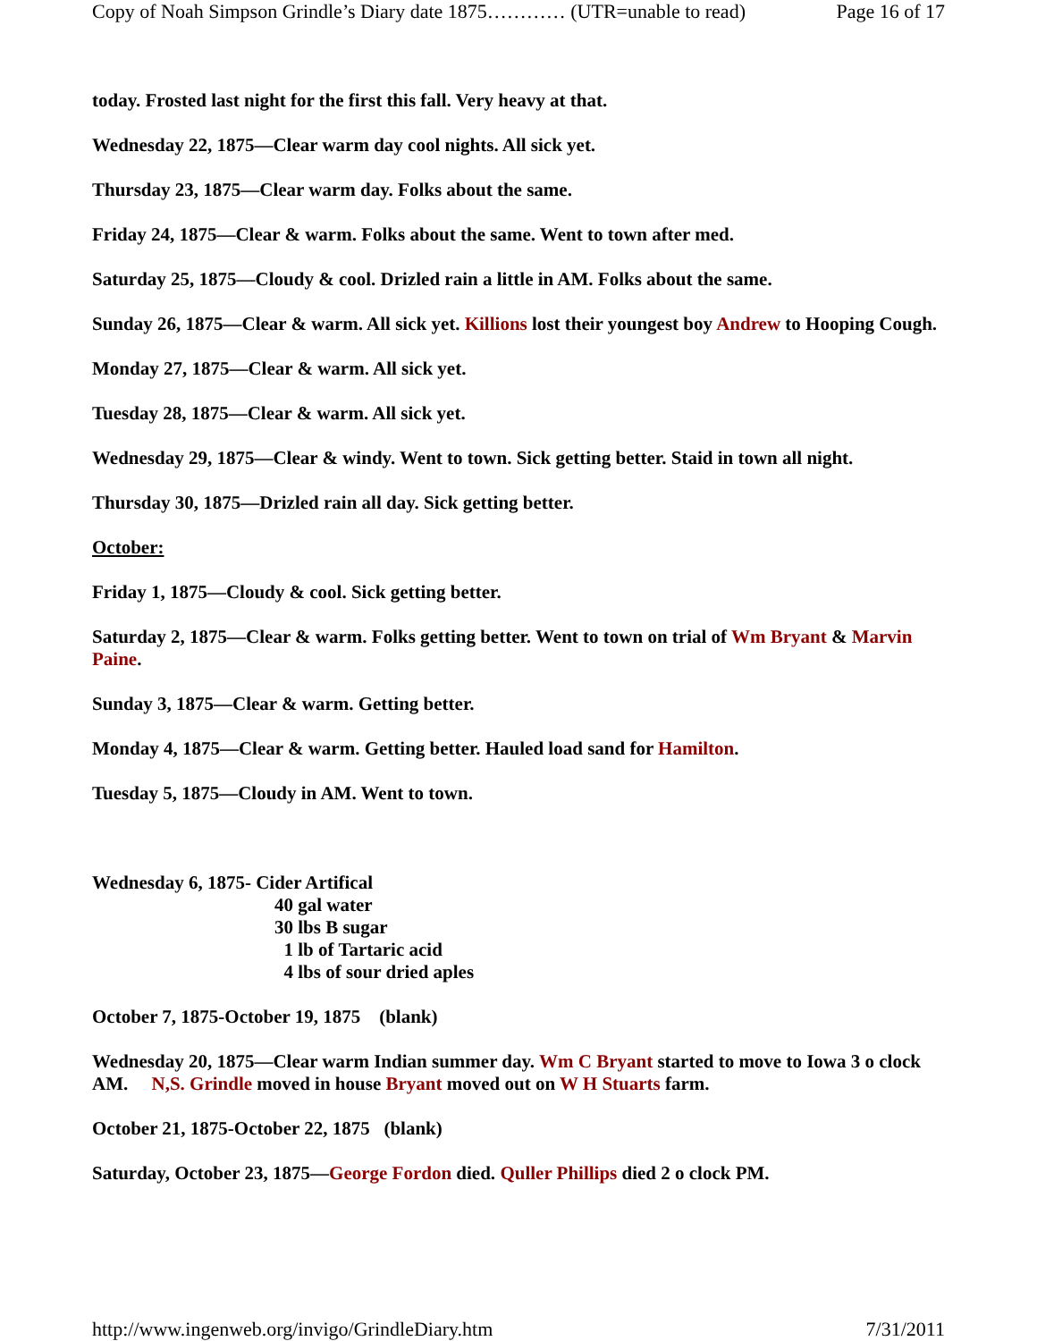Copy of Noah Simpson Grindle’s Diary date 1875………… (UTR=unable to read) Page 16 of 17
today. Frosted last night for the first this fall. Very heavy at that.
Wednesday 22, 1875—Clear warm day cool nights. All sick yet.
Thursday 23, 1875—Clear warm day. Folks about the same.
Friday 24, 1875—Clear & warm. Folks about the same. Went to town after med.
Saturday 25, 1875—Cloudy & cool. Drizled rain a little in AM. Folks about the same.
Sunday 26, 1875—Clear & warm. All sick yet. Killions lost their youngest boy Andrew to Hooping Cough.
Monday 27, 1875—Clear & warm. All sick yet.
Tuesday 28, 1875—Clear & warm. All sick yet.
Wednesday 29, 1875—Clear & windy. Went to town. Sick getting better. Staid in town all night.
Thursday 30, 1875—Drizled rain all day. Sick getting better.
October:
Friday 1, 1875—Cloudy & cool. Sick getting better.
Saturday 2, 1875—Clear & warm. Folks getting better. Went to town on trial of Wm Bryant & Marvin Paine.
Sunday 3, 1875—Clear & warm. Getting better.
Monday 4, 1875—Clear & warm. Getting better. Hauled load sand for Hamilton.
Tuesday 5, 1875—Cloudy in AM. Went to town.
Wednesday 6, 1875- Cider Artifical
40 gal water
30 lbs B sugar
1 lb of Tartaric acid
4 lbs of sour dried aples
October 7, 1875-October 19, 1875 (blank)
Wednesday 20, 1875—Clear warm Indian summer day. Wm C Bryant started to move to Iowa 3 o clock AM. N,S. Grindle moved in house Bryant moved out on W H Stuarts farm.
October 21, 1875-October 22, 1875 (blank)
Saturday, October 23, 1875—George Fordon died. Quller Phillips died 2 o clock PM.
http://www.ingenweb.org/invigo/GrindleDiary.htm 7/31/2011